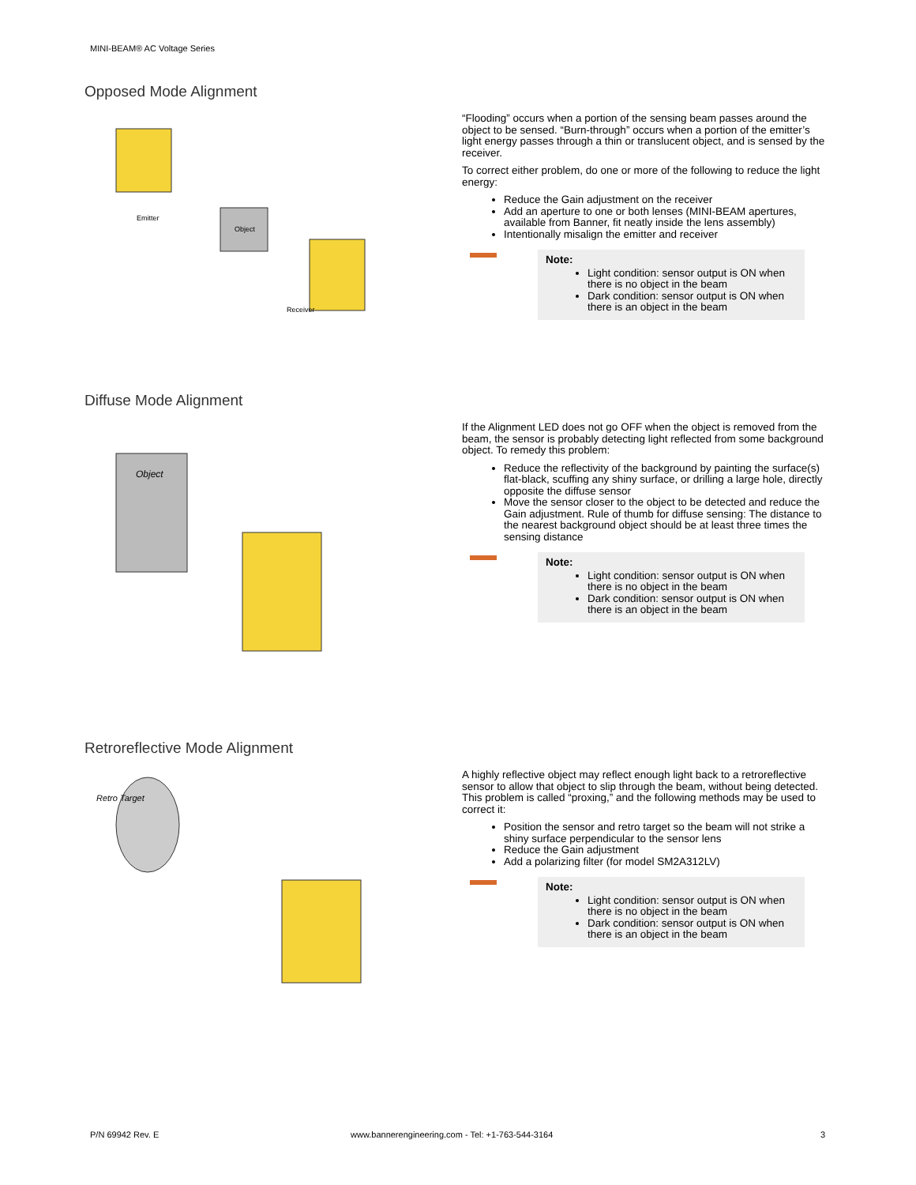MINI-BEAM® AC Voltage Series
Opposed Mode Alignment
Emitter
Receiver
Object
“Flooding” occurs when a portion of the sensing beam passes around the object to be sensed. “Burn-through” occurs when a portion of the emitter’s light energy passes through a thin or translucent object, and is sensed by the receiver.
To correct either problem, do one or more of the following to reduce the light energy:
Reduce the Gain adjustment on the receiver
Add an aperture to one or both lenses (MINI-BEAM apertures, available from Banner, fit neatly inside the lens assembly)
Intentionally misalign the emitter and receiver
Note:
Light condition: sensor output is ON when there is no object in the beam
Dark condition: sensor output is ON when there is an object in the beam
Diffuse Mode Alignment
Object
If the Alignment LED does not go OFF when the object is removed from the beam, the sensor is probably detecting light reflected from some background object. To remedy this problem:
Reduce the reflectivity of the background by painting the surface(s) flat-black, scuffing any shiny surface, or drilling a large hole, directly opposite the diffuse sensor
Move the sensor closer to the object to be detected and reduce the Gain adjustment. Rule of thumb for diffuse sensing: The distance to the nearest background object should be at least three times the sensing distance
Note:
Light condition: sensor output is ON when there is no object in the beam
Dark condition: sensor output is ON when there is an object in the beam
Retroreflective Mode Alignment
Retro Target
A highly reflective object may reflect enough light back to a retroreflective sensor to allow that object to slip through the beam, without being detected. This problem is called “proxing,” and the following methods may be used to correct it:
Position the sensor and retro target so the beam will not strike a shiny surface perpendicular to the sensor lens
Reduce the Gain adjustment
Add a polarizing filter (for model SM2A312LV)
Note:
Light condition: sensor output is ON when there is no object in the beam
Dark condition: sensor output is ON when there is an object in the beam
P/N 69942 Rev. E
www.bannerengineering.com - Tel: +1-763-544-3164
3